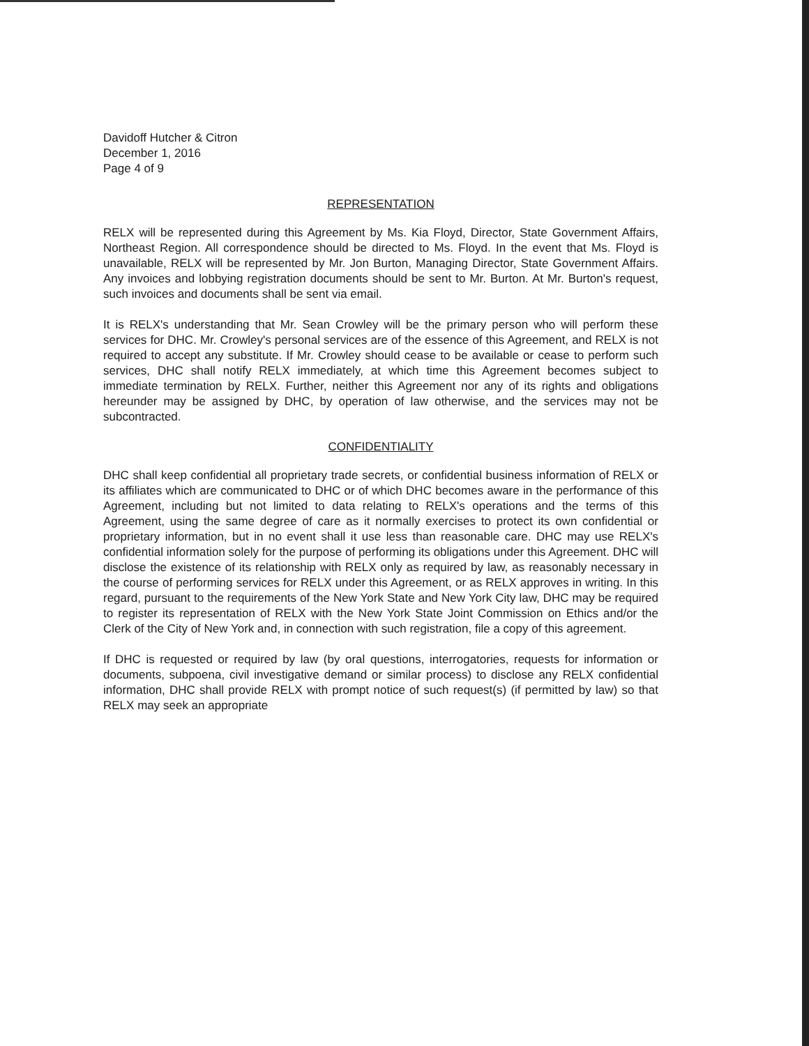Davidoff Hutcher & Citron
December 1, 2016
Page 4 of 9
REPRESENTATION
RELX will be represented during this Agreement by Ms. Kia Floyd, Director, State Government Affairs, Northeast Region. All correspondence should be directed to Ms. Floyd. In the event that Ms. Floyd is unavailable, RELX will be represented by Mr. Jon Burton, Managing Director, State Government Affairs. Any invoices and lobbying registration documents should be sent to Mr. Burton. At Mr. Burton's request, such invoices and documents shall be sent via email.
It is RELX's understanding that Mr. Sean Crowley will be the primary person who will perform these services for DHC. Mr. Crowley's personal services are of the essence of this Agreement, and RELX is not required to accept any substitute. If Mr. Crowley should cease to be available or cease to perform such services, DHC shall notify RELX immediately, at which time this Agreement becomes subject to immediate termination by RELX. Further, neither this Agreement nor any of its rights and obligations hereunder may be assigned by DHC, by operation of law otherwise, and the services may not be subcontracted.
CONFIDENTIALITY
DHC shall keep confidential all proprietary trade secrets, or confidential business information of RELX or its affiliates which are communicated to DHC or of which DHC becomes aware in the performance of this Agreement, including but not limited to data relating to RELX's operations and the terms of this Agreement, using the same degree of care as it normally exercises to protect its own confidential or proprietary information, but in no event shall it use less than reasonable care. DHC may use RELX's confidential information solely for the purpose of performing its obligations under this Agreement. DHC will disclose the existence of its relationship with RELX only as required by law, as reasonably necessary in the course of performing services for RELX under this Agreement, or as RELX approves in writing. In this regard, pursuant to the requirements of the New York State and New York City law, DHC may be required to register its representation of RELX with the New York State Joint Commission on Ethics and/or the Clerk of the City of New York and, in connection with such registration, file a copy of this agreement.
If DHC is requested or required by law (by oral questions, interrogatories, requests for information or documents, subpoena, civil investigative demand or similar process) to disclose any RELX confidential information, DHC shall provide RELX with prompt notice of such request(s) (if permitted by law) so that RELX may seek an appropriate